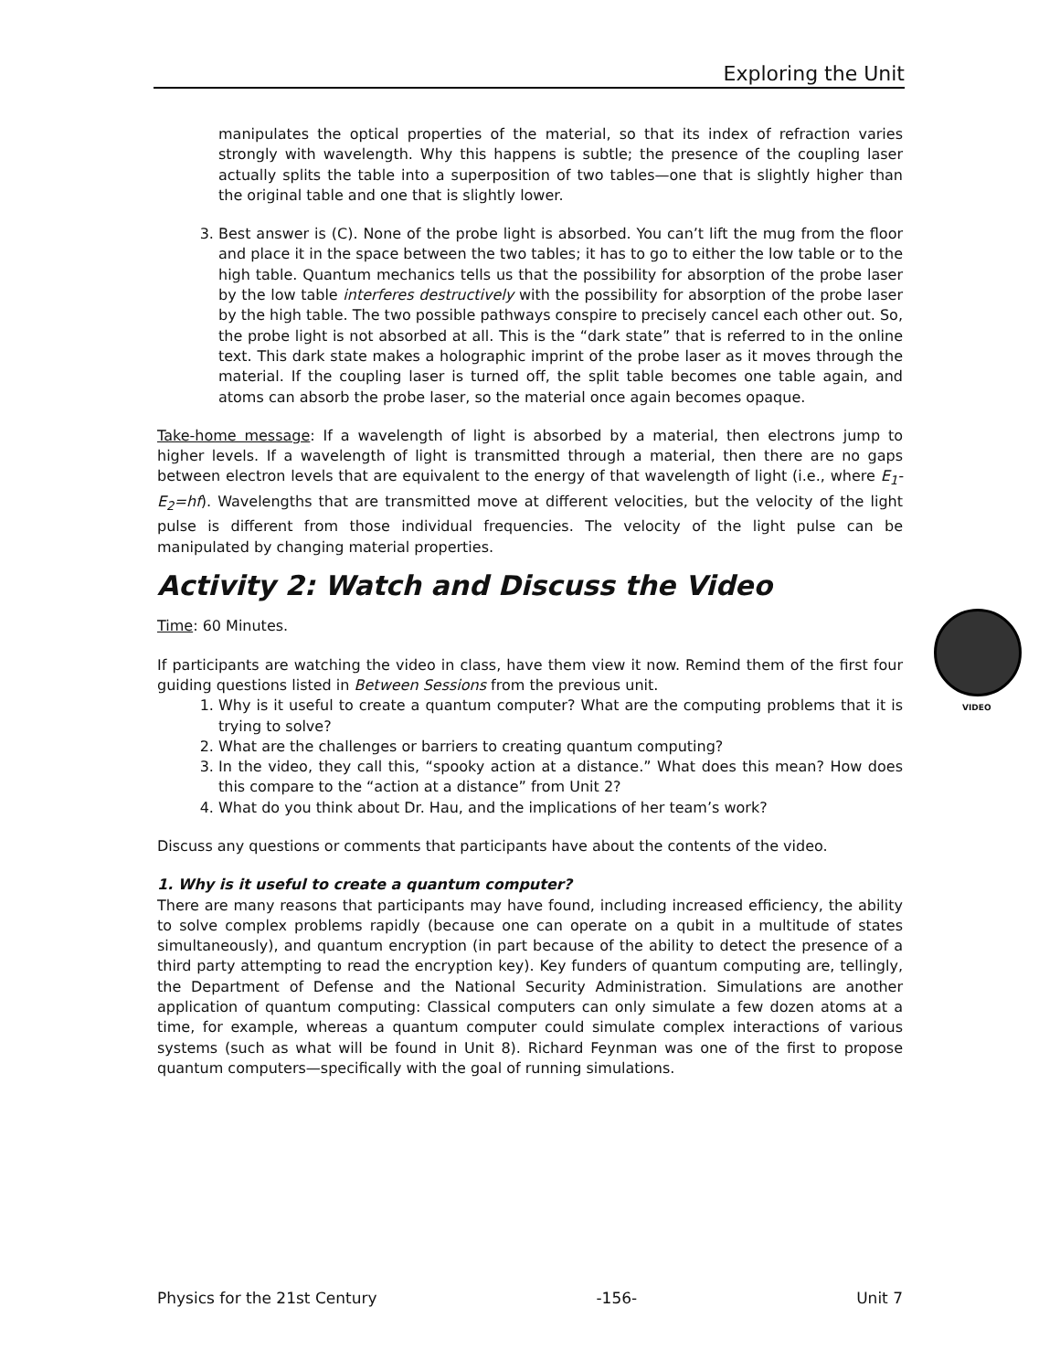Exploring the Unit
manipulates the optical properties of the material, so that its index of refraction varies strongly with wavelength. Why this happens is subtle; the presence of the coupling laser actually splits the table into a superposition of two tables—one that is slightly higher than the original table and one that is slightly lower.
3. Best answer is (C). None of the probe light is absorbed. You can’t lift the mug from the floor and place it in the space between the two tables; it has to go to either the low table or to the high table. Quantum mechanics tells us that the possibility for absorption of the probe laser by the low table interferes destructively with the possibility for absorption of the probe laser by the high table. The two possible pathways conspire to precisely cancel each other out. So, the probe light is not absorbed at all. This is the “dark state” that is referred to in the online text. This dark state makes a holographic imprint of the probe laser as it moves through the material. If the coupling laser is turned off, the split table becomes one table again, and atoms can absorb the probe laser, so the material once again becomes opaque.
Take-home message: If a wavelength of light is absorbed by a material, then electrons jump to higher levels. If a wavelength of light is transmitted through a material, then there are no gaps between electron levels that are equivalent to the energy of that wavelength of light (i.e., where E<sub>1</sub>-E<sub>2</sub>=hf). Wavelengths that are transmitted move at different velocities, but the velocity of the light pulse is different from those individual frequencies. The velocity of the light pulse can be manipulated by changing material properties.
Activity 2: Watch and Discuss the Video
Time: 60 Minutes.
If participants are watching the video in class, have them view it now. Remind them of the first four guiding questions listed in Between Sessions from the previous unit.
1. Why is it useful to create a quantum computer? What are the computing problems that it is trying to solve?
2. What are the challenges or barriers to creating quantum computing?
3. In the video, they call this, “spooky action at a distance.” What does this mean? How does this compare to the “action at a distance” from Unit 2?
4. What do you think about Dr. Hau, and the implications of her team’s work?
Discuss any questions or comments that participants have about the contents of the video.
1. Why is it useful to create a quantum computer?
There are many reasons that participants may have found, including increased efficiency, the ability to solve complex problems rapidly (because one can operate on a qubit in a multitude of states simultaneously), and quantum encryption (in part because of the ability to detect the presence of a third party attempting to read the encryption key). Key funders of quantum computing are, tellingly, the Department of Defense and the National Security Administration. Simulations are another application of quantum computing: Classical computers can only simulate a few dozen atoms at a time, for example, whereas a quantum computer could simulate complex interactions of various systems (such as what will be found in Unit 8). Richard Feynman was one of the first to propose quantum computers—specifically with the goal of running simulations.
VIDEO
Physics for the 21st Century -156- Unit 7